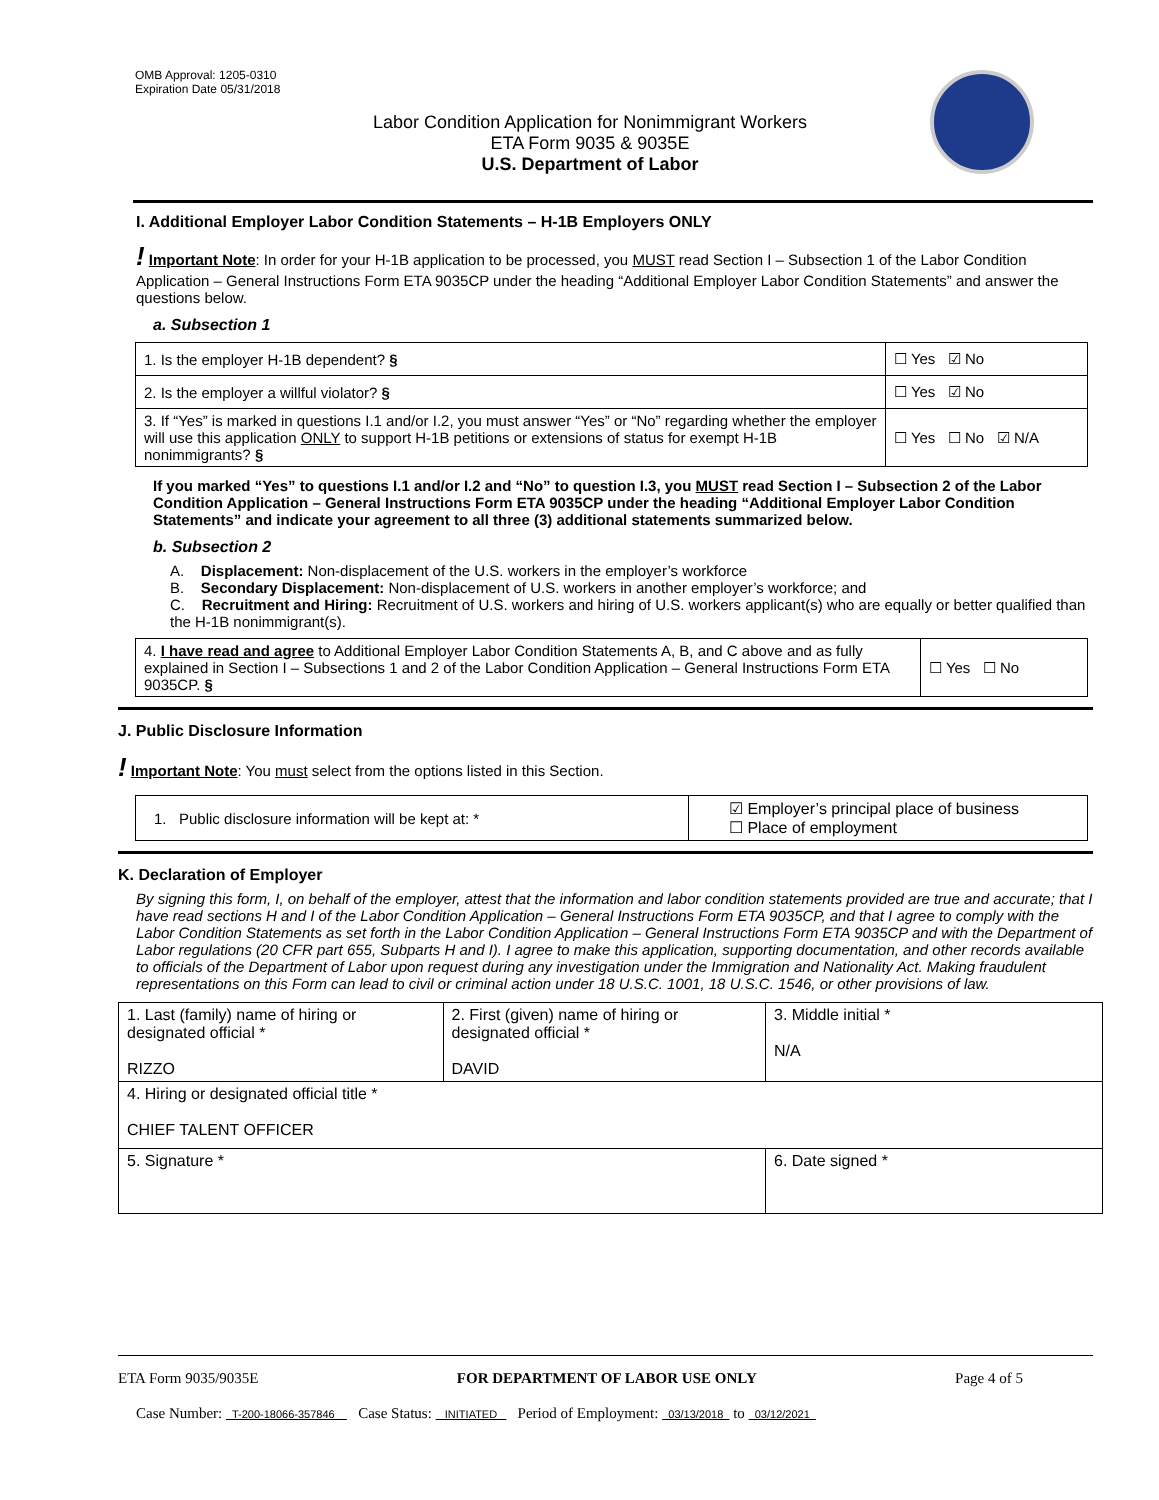OMB Approval: 1205-0310
Expiration Date 05/31/2018
Labor Condition Application for Nonimmigrant Workers
ETA Form 9035 & 9035E
U.S. Department of Labor
I. Additional Employer Labor Condition Statements – H-1B Employers ONLY
! Important Note: In order for your H-1B application to be processed, you MUST read Section I – Subsection 1 of the Labor Condition Application – General Instructions Form ETA 9035CP under the heading “Additional Employer Labor Condition Statements” and answer the questions below.
a. Subsection 1
| 1. Is the employer H-1B dependent? § | ☐ Yes ☑ No |
| 2. Is the employer a willful violator? § | ☐ Yes ☑ No |
| 3. If “Yes” is marked in questions I.1 and/or I.2, you must answer “Yes” or “No” regarding whether the employer will use this application ONLY to support H-1B petitions or extensions of status for exempt H-1B nonimmigrants? § | ☐ Yes ☐ No ☑ N/A |
If you marked “Yes” to questions I.1 and/or I.2 and “No” to question I.3, you MUST read Section I – Subsection 2 of the Labor Condition Application – General Instructions Form ETA 9035CP under the heading “Additional Employer Labor Condition Statements” and indicate your agreement to all three (3) additional statements summarized below.
b. Subsection 2
A. Displacement: Non-displacement of the U.S. workers in the employer’s workforce
B. Secondary Displacement: Non-displacement of U.S. workers in another employer’s workforce; and
C. Recruitment and Hiring: Recruitment of U.S. workers and hiring of U.S. workers applicant(s) who are equally or better qualified than the H-1B nonimmigrant(s).
| 4. I have read and agree to Additional Employer Labor Condition Statements A, B, and C above and as fully explained in Section I – Subsections 1 and 2 of the Labor Condition Application – General Instructions Form ETA 9035CP. § | ☐ Yes ☐ No |
J. Public Disclosure Information
! Important Note: You must select from the options listed in this Section.
| 1. Public disclosure information will be kept at: * | ☑ Employer’s principal place of business ☐ Place of employment |
K. Declaration of Employer
By signing this form, I, on behalf of the employer, attest that the information and labor condition statements provided are true and accurate; that I have read sections H and I of the Labor Condition Application – General Instructions Form ETA 9035CP, and that I agree to comply with the Labor Condition Statements as set forth in the Labor Condition Application – General Instructions Form ETA 9035CP and with the Department of Labor regulations (20 CFR part 655, Subparts H and I). I agree to make this application, supporting documentation, and other records available to officials of the Department of Labor upon request during any investigation under the Immigration and Nationality Act. Making fraudulent representations on this Form can lead to civil or criminal action under 18 U.S.C. 1001, 18 U.S.C. 1546, or other provisions of law.
| 1. Last (family) name of hiring or designated official * RIZZO | 2. First (given) name of hiring or designated official * DAVID | 3. Middle initial * N/A |
| 4. Hiring or designated official title * CHIEF TALENT OFFICER | | |
| 5. Signature * | | 6. Date signed * |
ETA Form 9035/9035E FOR DEPARTMENT OF LABOR USE ONLY Page 4 of 5
Case Number: T-200-18066-357846 Case Status: INITIATED Period of Employment: 03/13/2018 to 03/12/2021